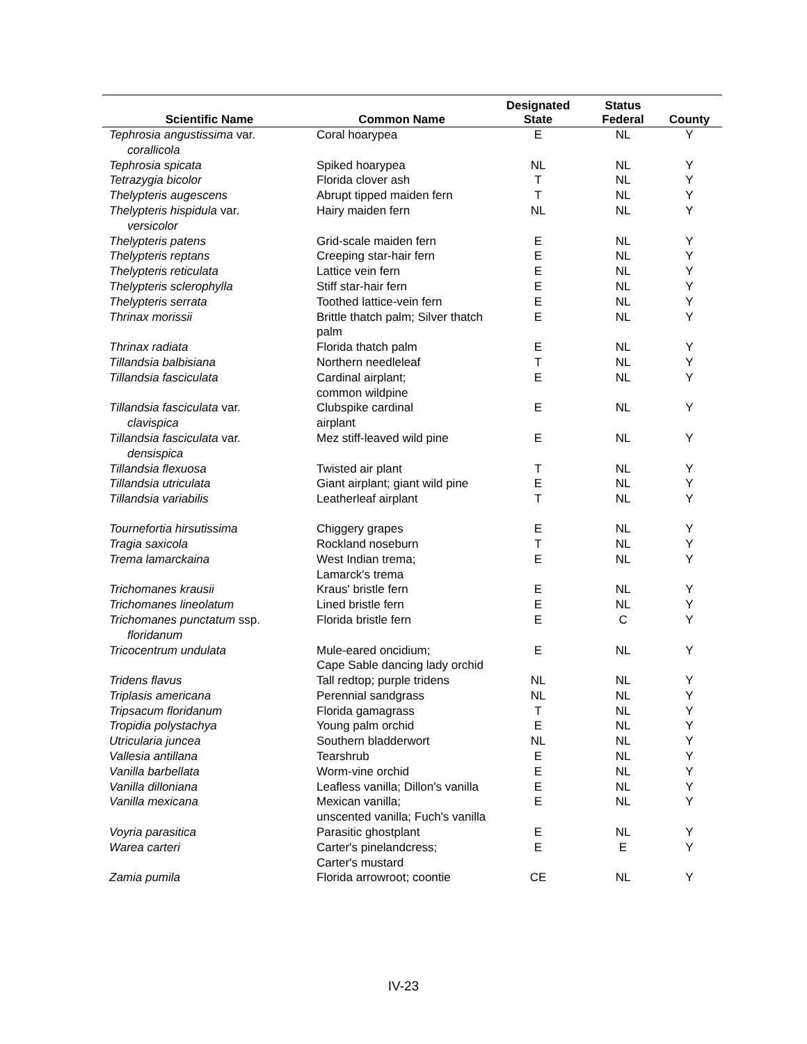| Scientific Name | Common Name | Designated State | Status Federal | County |
| --- | --- | --- | --- | --- |
| Tephrosia angustissima var. corallicola | Coral hoarypea | E | NL | Y |
| Tephrosia spicata | Spiked hoarypea | NL | NL | Y |
| Tetrazygia bicolor | Florida clover ash | T | NL | Y |
| Thelypteris augescens | Abrupt tipped maiden fern | T | NL | Y |
| Thelypteris hispidula var. versicolor | Hairy maiden fern | NL | NL | Y |
| Thelypteris patens | Grid-scale maiden fern | E | NL | Y |
| Thelypteris reptans | Creeping star-hair fern | E | NL | Y |
| Thelypteris reticulata | Lattice vein fern | E | NL | Y |
| Thelypteris sclerophylla | Stiff star-hair fern | E | NL | Y |
| Thelypteris serrata | Toothed lattice-vein fern | E | NL | Y |
| Thrinax morissii | Brittle thatch palm; Silver thatch palm | E | NL | Y |
| Thrinax radiata | Florida thatch palm | E | NL | Y |
| Tillandsia balbisiana | Northern needleleaf | T | NL | Y |
| Tillandsia fasciculata | Cardinal airplant; common wildpine | E | NL | Y |
| Tillandsia fasciculata var. clavispica | Clubspike cardinal airplant | E | NL | Y |
| Tillandsia fasciculata var. densispica | Mez stiff-leaved wild pine | E | NL | Y |
| Tillandsia flexuosa | Twisted air plant | T | NL | Y |
| Tillandsia utriculata | Giant airplant; giant wild pine | E | NL | Y |
| Tillandsia variabilis | Leatherleaf airplant | T | NL | Y |
| Tournefortia hirsutissima | Chiggery grapes | E | NL | Y |
| Tragia saxicola | Rockland noseburn | T | NL | Y |
| Trema lamarckaina | West Indian trema; Lamarck's trema | E | NL | Y |
| Trichomanes krausii | Kraus' bristle fern | E | NL | Y |
| Trichomanes lineolatum | Lined bristle fern | E | NL | Y |
| Trichomanes punctatum ssp. floridanum | Florida bristle fern | E | C | Y |
| Tricocentrum undulata | Mule-eared oncidium; Cape Sable dancing lady orchid | E | NL | Y |
| Tridens flavus | Tall redtop; purple tridens | NL | NL | Y |
| Triplasis americana | Perennial sandgrass | NL | NL | Y |
| Tripsacum floridanum | Florida gamagrass | T | NL | Y |
| Tropidia polystachya | Young palm orchid | E | NL | Y |
| Utricularia juncea | Southern bladderwort | NL | NL | Y |
| Vallesia antillana | Tearshrub | E | NL | Y |
| Vanilla barbellata | Worm-vine orchid | E | NL | Y |
| Vanilla dilloniana | Leafless vanilla; Dillon's vanilla | E | NL | Y |
| Vanilla mexicana | Mexican vanilla; unscented vanilla; Fuch's vanilla | E | NL | Y |
| Voyria parasitica | Parasitic ghostplant | E | NL | Y |
| Warea carteri | Carter's pinelandcress; Carter's mustard | E | E | Y |
| Zamia pumila | Florida arrowroot; coontie | CE | NL | Y |
IV-23